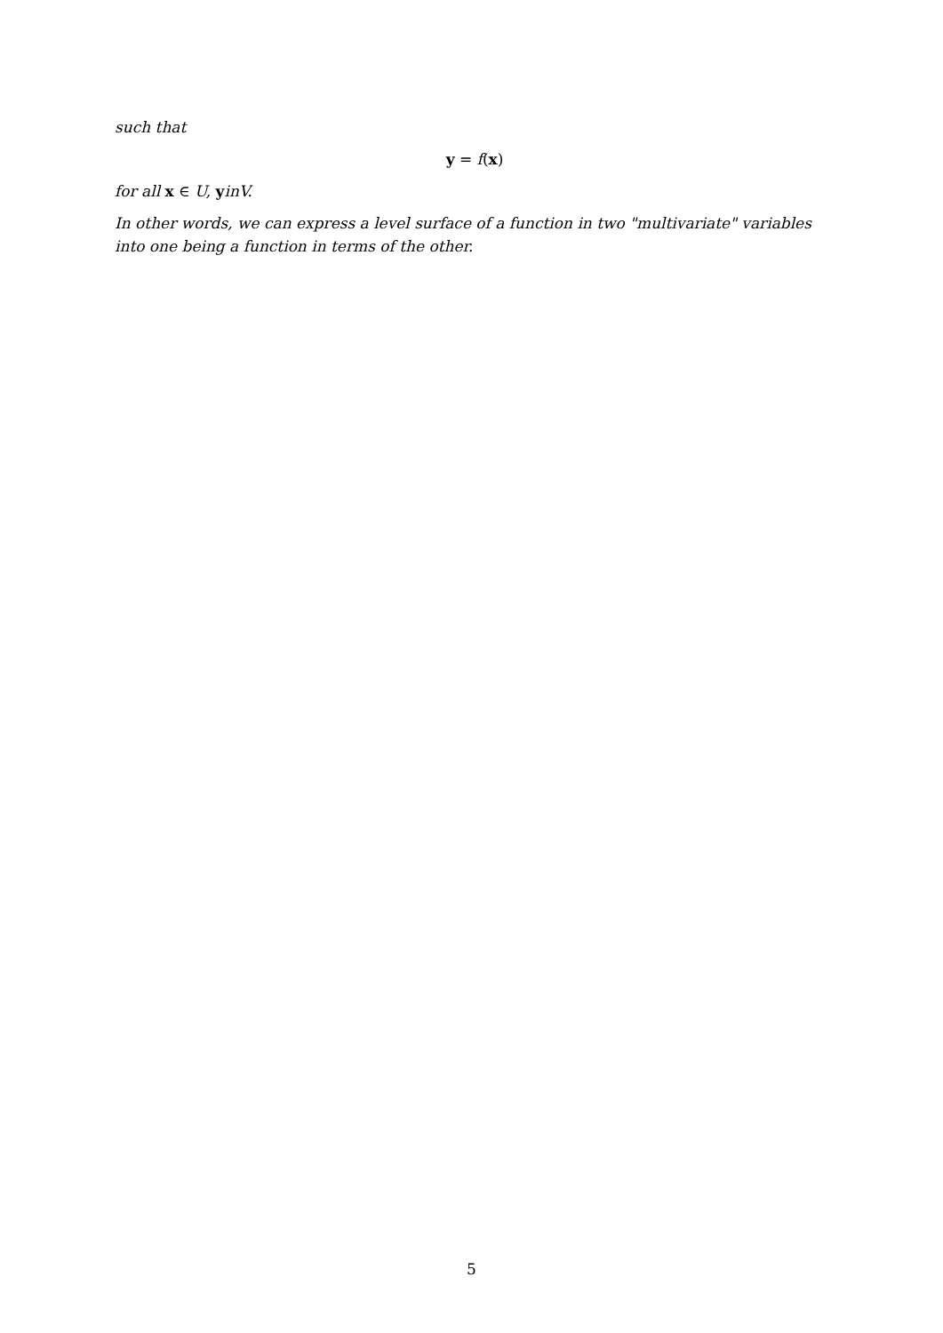such that
y = f(x)
for all x ∈ U, yinV.
In other words, we can express a level surface of a function in two "multivariate" variables into one being a function in terms of the other.
5